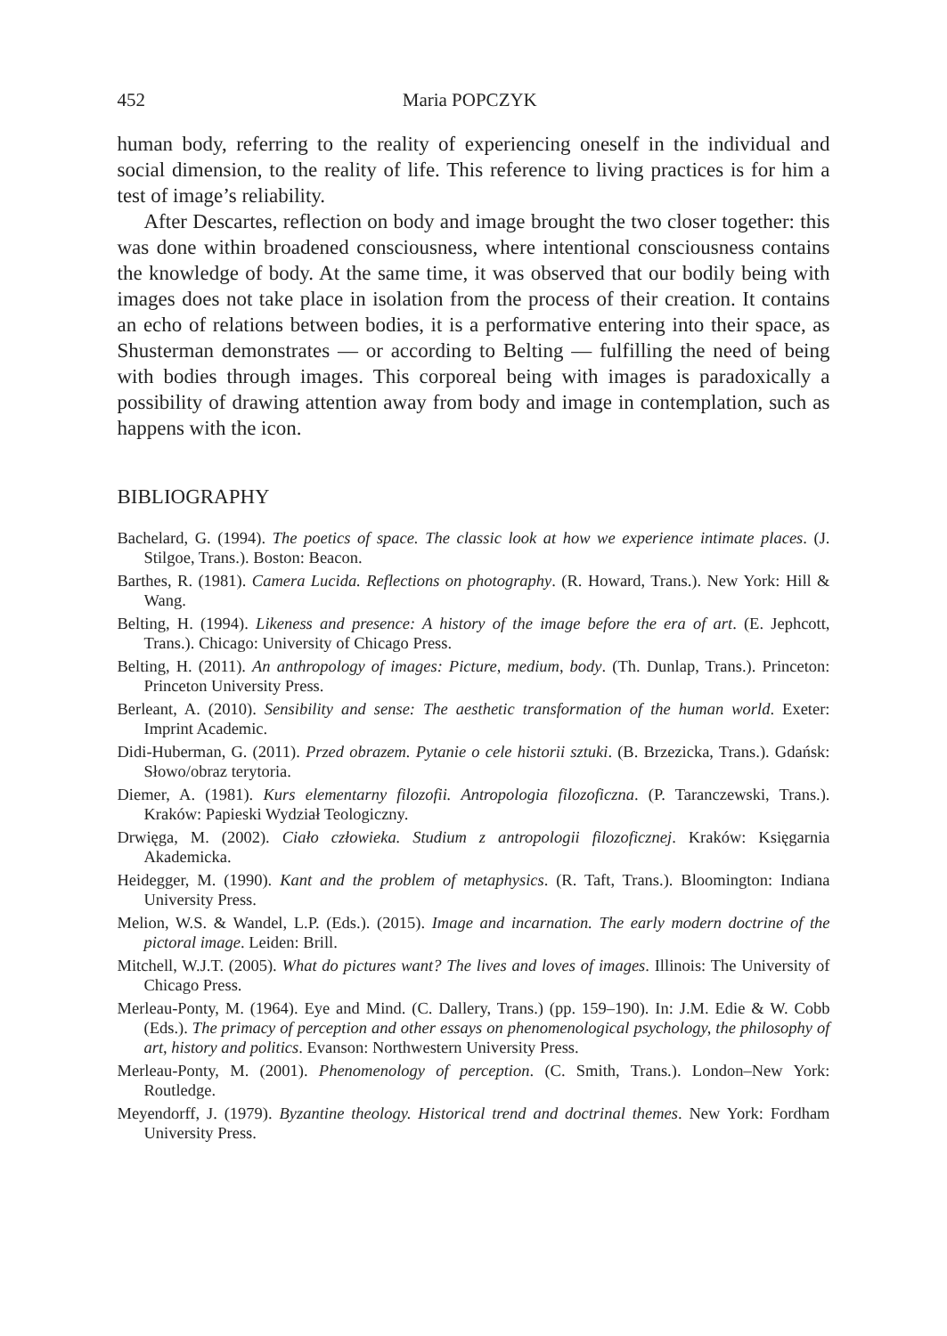452 Maria POPCZYK
human body, referring to the reality of experiencing oneself in the individual and social dimension, to the reality of life. This reference to living practices is for him a test of image’s reliability.
After Descartes, reflection on body and image brought the two closer together: this was done within broadened consciousness, where intentional consciousness contains the knowledge of body. At the same time, it was observed that our bodily being with images does not take place in isolation from the process of their creation. It contains an echo of relations between bodies, it is a performative entering into their space, as Shusterman demonstrates — or according to Belting — fulfilling the need of being with bodies through images. This corporeal being with images is paradoxically a possibility of drawing attention away from body and image in contemplation, such as happens with the icon.
BIBLIOGRAPHY
Bachelard, G. (1994). The poetics of space. The classic look at how we experience intimate places. (J. Stilgoe, Trans.). Boston: Beacon.
Barthes, R. (1981). Camera Lucida. Reflections on photography. (R. Howard, Trans.). New York: Hill & Wang.
Belting, H. (1994). Likeness and presence: A history of the image before the era of art. (E. Jephcott, Trans.). Chicago: University of Chicago Press.
Belting, H. (2011). An anthropology of images: Picture, medium, body. (Th. Dunlap, Trans.). Princeton: Princeton University Press.
Berleant, A. (2010). Sensibility and sense: The aesthetic transformation of the human world. Exeter: Imprint Academic.
Didi-Huberman, G. (2011). Przed obrazem. Pytanie o cele historii sztuki. (B. Brzezicka, Trans.). Gdańsk: Słowo/obraz terytoria.
Diemer, A. (1981). Kurs elementarny filozofii. Antropologia filozoficzna. (P. Taranczewski, Trans.). Kraków: Papieski Wydział Teologiczny.
Drwięga, M. (2002). Ciało człowieka. Studium z antropologii filozoficznej. Kraków: Księgarnia Akademicka.
Heidegger, M. (1990). Kant and the problem of metaphysics. (R. Taft, Trans.). Bloomington: Indiana University Press.
Melion, W.S. & Wandel, L.P. (Eds.). (2015). Image and incarnation. The early modern doctrine of the pictoral image. Leiden: Brill.
Mitchell, W.J.T. (2005). What do pictures want? The lives and loves of images. Illinois: The University of Chicago Press.
Merleau-Ponty, M. (1964). Eye and Mind. (C. Dallery, Trans.) (pp. 159–190). In: J.M. Edie & W. Cobb (Eds.). The primacy of perception and other essays on phenomenological psychology, the philosophy of art, history and politics. Evanson: Northwestern University Press.
Merleau-Ponty, M. (2001). Phenomenology of perception. (C. Smith, Trans.). London–New York: Routledge.
Meyendorff, J. (1979). Byzantine theology. Historical trend and doctrinal themes. New York: Fordham University Press.